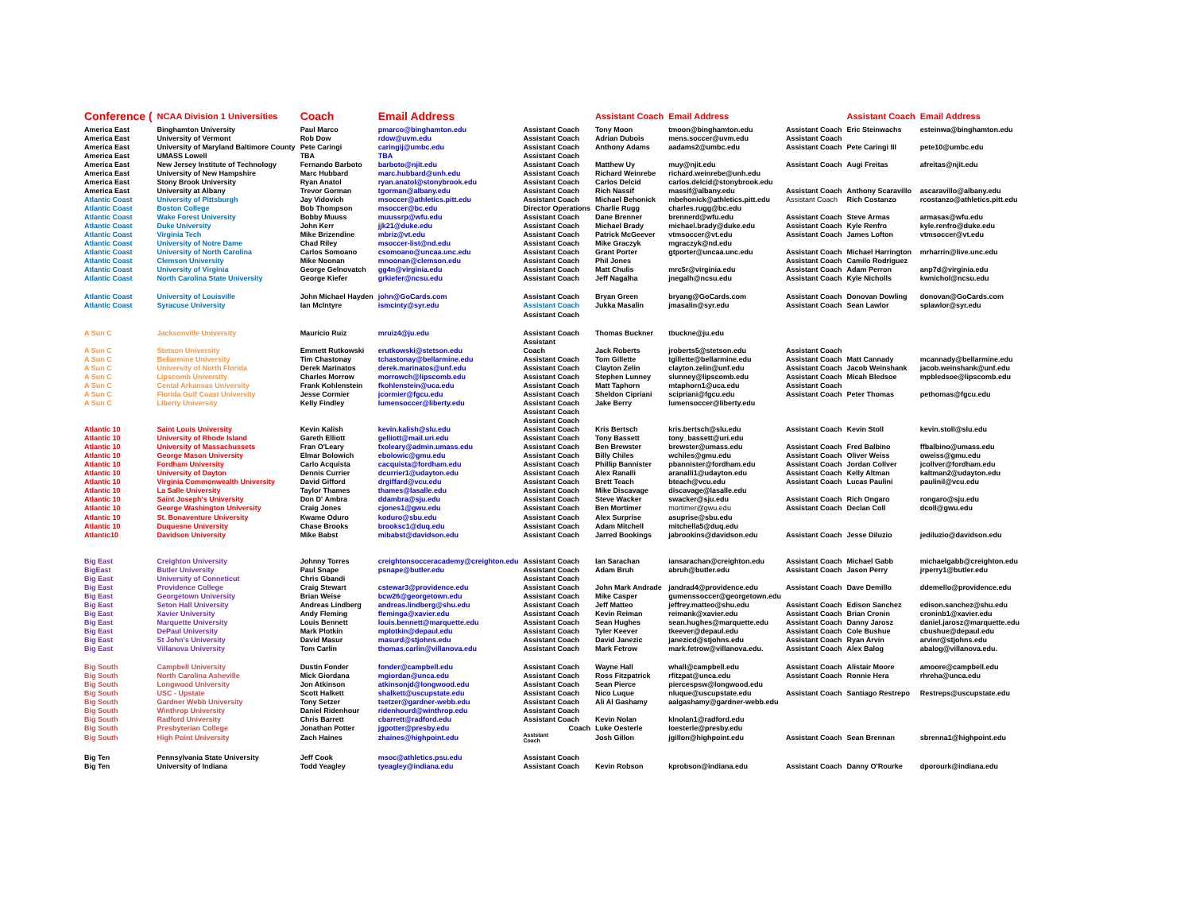| Conference ( | NCAA Division 1 Universities | Coach | Email Address | | Assistant Coach | Email Address | | Assistant Coach | Email Address |
| --- | --- | --- | --- | --- | --- | --- | --- | --- | --- |
| America East | Binghamton University | Paul Marco | pmarco@binghamton.edu | Assistant Coach | Tony Moon | tmoon@binghamton.edu | Assistant Coach | Eric Steinwachs | esteinwa@binghamton.edu |
| America East | University of Vermont | Rob Dow | rdow@uvm.edu | Assistant Coach | Adrian Dubois | mens.soccer@uvm.edu | Assistant Coach | | |
| America East | University of Maryland Baltimore County | Pete Caringi | caringij@umbc.edu | Assistant Coach | Anthony Adams | aadams2@umbc.edu | Assistant Coach | Pete Caringi III | pete10@umbc.edu |
| America East | UMASS Lowell | TBA | TBA | Assistant Coach | | | | | |
| America East | New Jersey Institute of Technology | Fernando Barboto | barboto@njit.edu | Assistant Coach | Matthew Uy | muy@njit.edu | Assistant Coach | Augi Freitas | afreitas@njit.edu |
| America East | University of New Hampshire | Marc Hubbard | marc.hubbard@unh.edu | Assistant Coach | Richard Weinrebe | richard.weinrebe@unh.edu | | | |
| America East | Stony Brook University | Ryan Anatol | ryan.anatol@stonybrook.edu | Assistant Coach | Carlos Delcid | carlos.delcid@stonybrook.edu | | | |
| America East | University at Albany | Trevor Gorman | tgorman@albany.edu | Assistant Coach | Rich Nassif | massif@albany.edu | Assistant Coach | Anthony Scaravillo | ascaravillo@albany.edu |
| Atlantic Coast | University of Pittsburgh | Jay Vidovich | msoccer@athletics.pitt.edu | Assistant Coach | Michael Behonick | mbehonick@athletics.pitt.edu | Assistant Coach | Rich Costanzo | rcostanzo@athletics.pitt.edu |
| Atlantic Coast | Boston College | Bob Thompson | msoccer@bc.edu | Director Operations | Charlie Rugg | charles.rugg@bc.edu | | | |
| Atlantic Coast | Wake Forest University | Bobby Muuss | muussrp@wfu.edu | Assistant Coach | Dane Brenner | brennerd@wfu.edu | Assistant Coach | Steve Armas | armasas@wfu.edu |
| Atlantic Coast | Duke University | John Kerr | jjk21@duke.edu | Assistant Coach | Michael Brady | michael.brady@duke.edu | Assistant Coach | Kyle Renfro | kyle.renfro@duke.edu |
| Atlantic Coast | Virginia Tech | Mike Brizendine | mbriz@vt.edu | Assistant Coach | Patrick McGeever | vtmsoccer@vt.edu | Assistant Coach | James Lofton | vtmsoccer@vt.edu |
| Atlantic Coast | University of Notre Dame | Chad Riley | msoccer-list@nd.edu | Assistant Coach | Mike Graczyk | mgraczyk@nd.edu | | | |
| Atlantic Coast | University of North Carolina | Carlos Somoano | csomoano@uncaa.unc.edu | Assistant Coach | Grant Porter | gtporter@uncaa.unc.edu | Assistant Coach | Michael Harrington | mrharrin@live.unc.edu |
| Atlantic Coast | Clemson University | Mike Noonan | mnoonan@clemson.edu | Assistant Coach | Phil Jones | | Assistant Coach | Camilo Rodriguez | |
| Atlantic Coast | University of Virginia | George Gelnovatch | gg4n@virginia.edu | Assistant Coach | Matt Chulis | mrc5r@virginia.edu | Assistant Coach | Adam Perron | anp7d@virginia.edu |
| Atlantic Coast | North Carolina State University | George Kiefer | grkiefer@ncsu.edu | Assistant Coach | Jeff Nagalha | jnegalh@ncsu.edu | Assistant Coach | Kyle Nicholls | kwnichol@ncsu.edu |
| Atlantic Coast | University of Louisville | John Michael Hayden | john@GoCards.com | Assistant Coach | Bryan Green | bryang@GoCards.com | Assistant Coach | Donovan Dowling | donovan@GoCards.com |
| Atlantic Coast | Syracuse University | Ian McIntyre | ismcinty@syr.edu | Assistant Coach | Jukka Masalin | jmasalin@syr.edu | Assistant Coach | Sean Lawlor | splawlor@syr.edu |
| | | | | Assistant Coach | | | | | |
| A Sun C | Jacksonville University | Mauricio Ruiz | mruiz4@ju.edu | Assistant Coach | Thomas Buckner | tbuckne@ju.edu | | | |
| | | | | Assistant | | | | | |
| A Sun C | Stetson University | Emmett Rutkowski | erutkowski@stetson.edu | Coach | Jack Roberts | jroberts5@stetson.edu | Assistant Coach | | |
| A Sun C | Bellarmine University | Tim Chastonay | tchastonay@bellarmine.edu | Assistant Coach | Tom Gillette | tgillette@bellarmine.edu | Assistant Coach | Matt Cannady | mcannady@bellarmine.edu |
| A Sun C | University of North Florida | Derek Marinatos | derek.marinatos@unf.edu | Assistant Coach | Clayton Zelin | clayton.zelin@unf.edu | Assistant Coach | Jacob Weinshank | jacob.weinshank@unf.edu |
| A Sun C | Lipscomb University | Charles Morrow | morrowch@lipscomb.edu | Assistant Coach | Stephen Lunney | slunney@lipscomb.edu | Assistant Coach | Micah Bledsoe | mpbledsoe@lipscomb.edu |
| A Sun C | Cental Arkansas University | Frank Kohlenstein | fkohlenstein@uca.edu | Assistant Coach | Matt Taphorn | mtaphorn1@uca.edu | Assistant Coach | | |
| A Sun C | Florida Gulf Coast University | Jesse Cormier | jcormier@fgcu.edu | Assistant Coach | Sheldon Cipriani | scipriani@fgcu.edu | Assistant Coach | Peter Thomas | pethomas@fgcu.edu |
| A Sun C | Liberty University | Kelly Findley | lumensoccer@liberty.edu | Assistant Coach | Jake Berry | lumensoccer@liberty.edu | | | |
| | | | | Assistant Coach | | | | | |
| | | | | Assistant Coach | | | | | |
| Atlantic 10 | Saint Louis University | Kevin Kalish | kevin.kalish@slu.edu | Assistant Coach | Kris Bertsch | kris.bertsch@slu.edu | Assistant Coach | Kevin Stoll | kevin.stoll@slu.edu |
| Atlantic 10 | University of Rhode Island | Gareth Elliott | gelliott@mail.uri.edu | Assistant Coach | Tony Bassett | tony_bassett@uri.edu | | | |
| Atlantic 10 | University of Massachussets | Fran O'Leary | fxoleary@admin.umass.edu | Assistant Coach | Ben Brewster | brewster@umass.edu | Assistant Coach | Fred Balbino | ffbalbino@umass.edu |
| Atlantic 10 | George Mason University | Elmar Bolowich | ebolowic@gmu.edu | Assistant Coach | Billy Chiles | wchiles@gmu.edu | Assistant Coach | Oliver Weiss | oweiss@gmu.edu |
| Atlantic 10 | Fordham University | Carlo Acquista | cacquista@fordham.edu | Assistant Coach | Phillip Bannister | pbannister@fordham.edu | Assistant Coach | Jordan Collver | jcollver@fordham.edu |
| Atlantic 10 | University of Dayton | Dennis Currier | dcurrier1@udayton.edu | Assistant Coach | Alex Ranalli | aranalli1@udayton.edu | Assistant Coach | Kelly Altman | kaltman2@udayton.edu |
| Atlantic 10 | Virginia Commonwealth University | David Gifford | drgiffard@vcu.edu | Assistant Coach | Brett Teach | bteach@vcu.edu | Assistant Coach | Lucas Paulini | paulinil@vcu.edu |
| Atlantic 10 | La Salle University | Taylor Thames | thames@lasalle.edu | Assistant Coach | Mike Discavage | discavage@lasalle.edu | | | |
| Atlantic 10 | Saint Joseph's University | Don D' Ambra | ddambra@sju.edu | Assistant Coach | Steve Wacker | swacker@sju.edu | Assistant Coach | Rich Ongaro | rongaro@sju.edu |
| Atlantic 10 | George Washington University | Craig Jones | cjones1@gwu.edu | Assistant Coach | Ben Mortimer | mortimer@gwu.edu | Assistant Coach | Declan Coll | dcoll@gwu.edu |
| Atlantic 10 | St. Bonaventure University | Kwame Oduro | koduro@sbu.edu | Assistant Coach | Alex Surprise | asuprise@sbu.edu | | | |
| Atlantic 10 | Duquesne University | Chase Brooks | brooksc1@duq.edu | Assistant Coach | Adam Mitchell | mitchella5@duq.edu | | | |
| Atlantic10 | Davidson University | Mike Babst | mibabst@davidson.edu | Assistant Coach | Jarred Bookings | jabrookins@davidson.edu | Assistant Coach | Jesse Diluzio | jediluzio@davidson.edu |
| Big East | Creighton University | Johnny Torres | creightonsocceracademy@creighton.edu | Assistant Coach | Ian Sarachan | iansarachan@creighton.edu | Assistant Coach | Michael Gabb | michaelgabb@creighton.edu |
| BigEast | Butler University | Paul Snape | psnape@butler.edu | Assistant Coach | Adam Bruh | abruh@butler.edu | Assistant Coach | Jason Perry | jrperry1@butler.edu |
| Big East | University of Conneticut | Chris Gbandi | | Assistant Coach | | | | | |
| Big East | Providence College | Craig Stewart | cstewar3@providence.edu | Assistant Coach | John Mark Andrade | jandrad4@providence.edu | Assistant Coach | Dave Demillo | ddemello@providence.edu |
| Big East | Georgetown University | Brian Weise | bcw26@georgetown.edu | Assistant Coach | Mike Casper | gumenssoccer@georgetown.edu | | | |
| Big East | Seton Hall University | Andreas Lindberg | andreas.lindberg@shu.edu | Assistant Coach | Jeff Matteo | jeffrey.matteo@shu.edu | Assistant Coach | Edison Sanchez | edison.sanchez@shu.edu |
| Big East | Xavier University | Andy Fleming | fleminga@xavier.edu | Assistant Coach | Kevin Reiman | reimank@xavier.edu | Assistant Coach | Brian Cronin | croninb1@xavier.edu |
| Big East | Marquette University | Louis Bennett | louis.bennett@marquette.edu | Assistant Coach | Sean Hughes | sean.hughes@marquette.edu | Assistant Coach | Danny Jarosz | daniel.jarosz@marquette.edu |
| Big East | DePaul University | Mark Plotkin | mplotkin@depaul.edu | Assistant Coach | Tyler Keever | tkeever@depaul.edu | Assistant Coach | Cole Bushue | cbushue@depaul.edu |
| Big East | St John's University | David Masur | masurd@stjohns.edu | Assistant Coach | David Janezic | janezicd@stjohns.edu | Assistant Coach | Ryan Arvin | arvinr@stjohns.edu |
| Big East | Villanova University | Tom Carlin | thomas.carlin@villanova.edu | Assistant Coach | Mark Fetrow | mark.fetrow@villanova.edu. | Assistant Coach | Alex Balog | abalog@villanova.edu. |
| Big South | Campbell University | Dustin Fonder | fonder@campbell.edu | Assistant Coach | Wayne Hall | whall@campbell.edu | Assistant Coach | Alistair Moore | amoore@campbell.edu |
| Big South | North Carolina Asheville | Mick Giordana | mgiordan@unca.edu | Assistant Coach | Ross Fitzpatrick | rfitzpat@unca.edu | Assistant Coach | Ronnie Hera | rhreha@unca.edu |
| Big South | Longwood University | Jon Atkinson | atkinsonjd@longwood.edu | Assistant Coach | Sean Pierce | piercespsw@longwood.edu | | | |
| Big South | USC - Upstate | Scott Halkett | shalkett@uscupstate.edu | Assistant Coach | Nico Luque | nluque@uscupstate.edu | Assistant Coach | Santiago Restrepo | Restreps@uscupstate.edu |
| Big South | Gardner Webb University | Tony Setzer | tsetzer@gardner-webb.edu | Assistant Coach | Ali Al Gashamy | aalgashamy@gardner-webb.edu | | | |
| Big South | Winthrop University | Daniel Ridenhour | ridenhourd@winthrop.edu | Assistant Coach | | | | | |
| Big South | Radford University | Chris Barrett | cbarrett@radford.edu | Assistant Coach | Kevin Nolan | klnolan1@radford.edu | | | |
| Big South | Presbyterian College | Jonathan Potter | jgpotter@presby.edu | Coach | Luke Oesterle | loesterle@presby.edu | | | |
| Big South | High Point University | Zach Haines | zhaines@highpoint.edu | Assistant Coach | Josh Gillon | jgillon@highpoint.edu | Assistant Coach | Sean Brennan | sbrenna1@highpoint.edu |
| Big Ten | Pennsylvania State University | Jeff Cook | msoc@athletics.psu.edu | Assistant Coach | | | | | |
| Big Ten | University of Indiana | Todd Yeagley | tyeagley@indiana.edu | Assistant Coach | Kevin Robson | kprobson@indiana.edu | Assistant Coach | Danny O'Rourke | dporourk@indiana.edu |